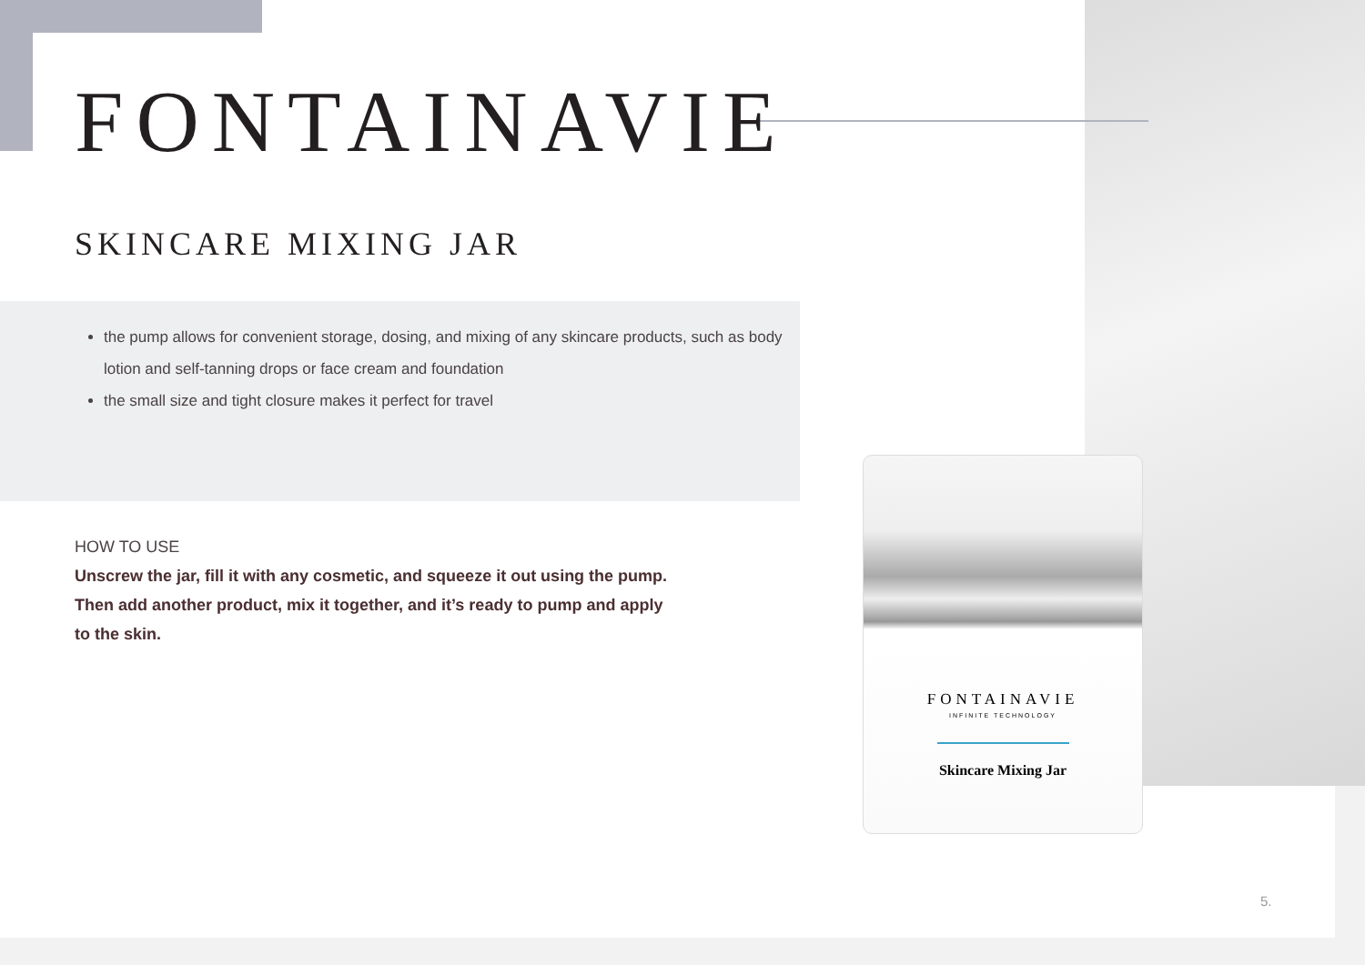FONTAINAVIE
SKINCARE MIXING JAR
the pump allows for convenient storage, dosing, and mixing of any skincare products, such as body lotion and self-tanning drops or face cream and foundation
the small size and tight closure makes it perfect for travel
HOW TO USE
Unscrew the jar, fill it with any cosmetic, and squeeze it out using the pump.
Then add another product, mix it together, and it’s ready to pump and apply
to the skin.
FONTAINAVIE
INFINITE TECHNOLOGY
Skincare Mixing Jar
5.